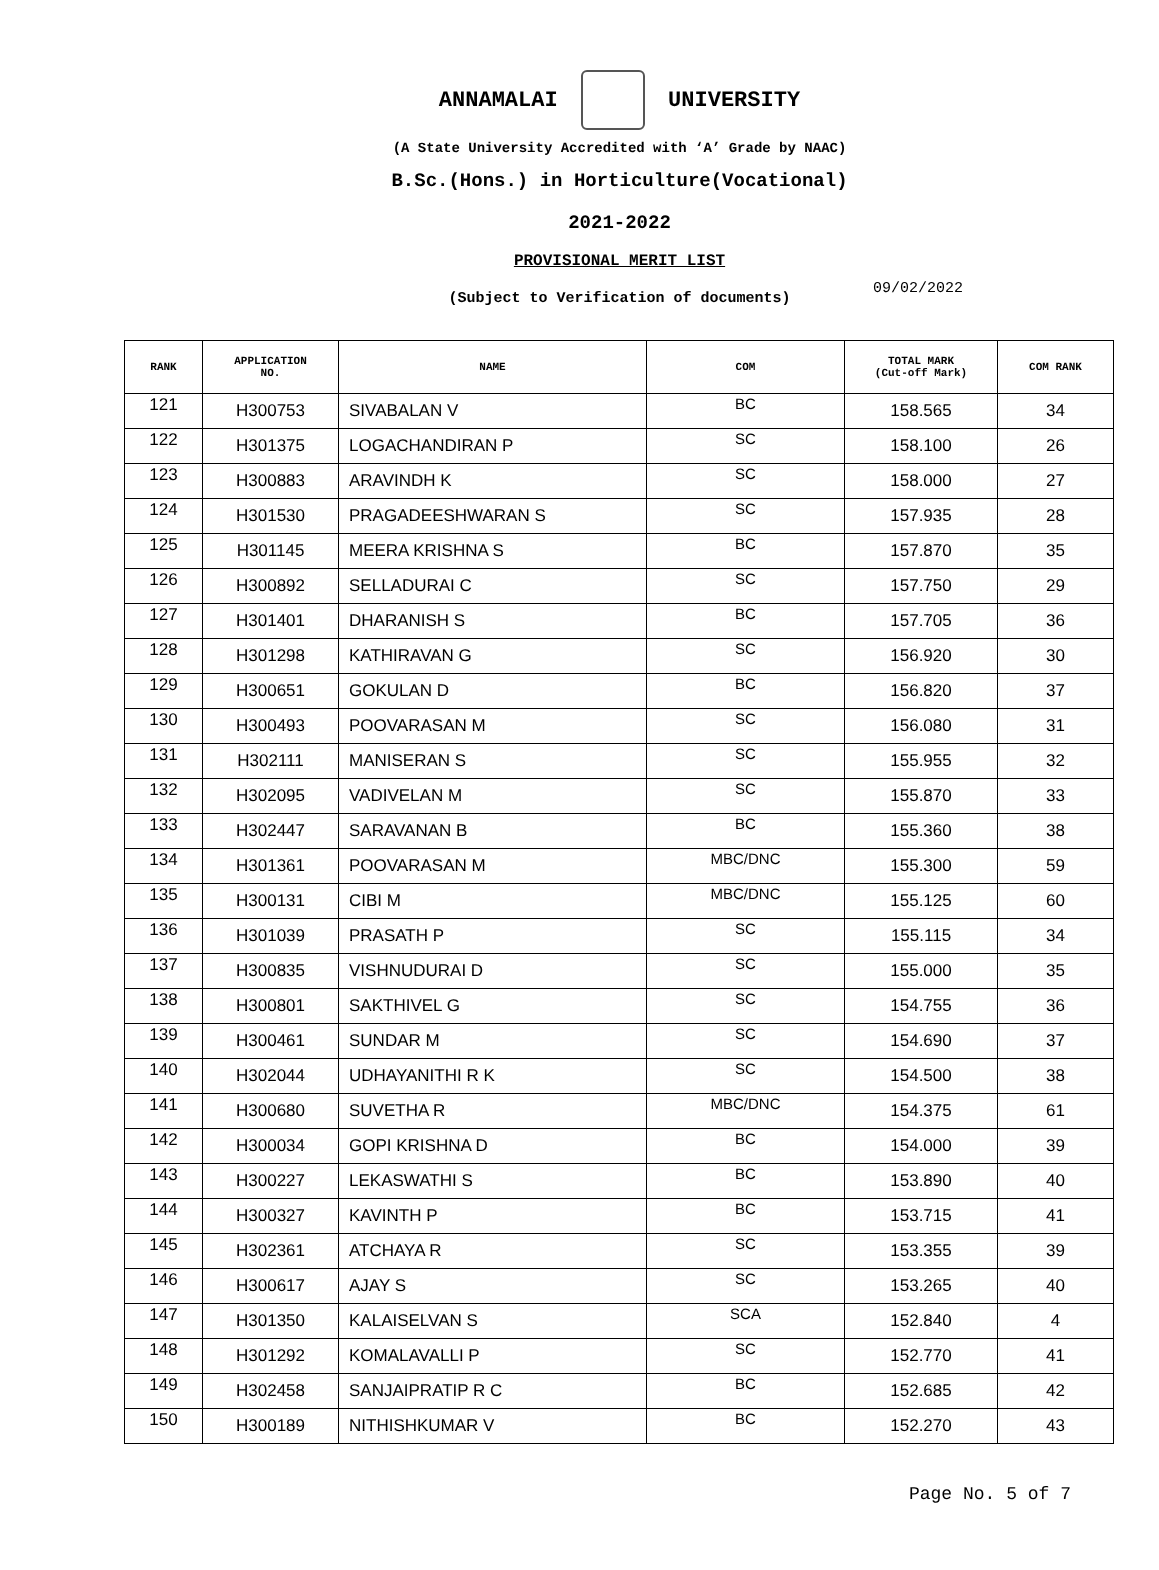ANNAMALAI UNIVERSITY
(A State University Accredited with ‘A’ Grade by NAAC)
B.Sc.(Hons.) in Horticulture(Vocational)
2021-2022
PROVISIONAL MERIT LIST
(Subject to Verification of documents)
09/02/2022
| RANK | APPLICATION NO. | NAME | COM | TOTAL MARK (Cut-off Mark) | COM RANK |
| --- | --- | --- | --- | --- | --- |
| 121 | H300753 | SIVABALAN V | BC | 158.565 | 34 |
| 122 | H301375 | LOGACHANDIRAN P | SC | 158.100 | 26 |
| 123 | H300883 | ARAVINDH K | SC | 158.000 | 27 |
| 124 | H301530 | PRAGADEESHWARAN S | SC | 157.935 | 28 |
| 125 | H301145 | MEERA KRISHNA S | BC | 157.870 | 35 |
| 126 | H300892 | SELLADURAI C | SC | 157.750 | 29 |
| 127 | H301401 | DHARANISH S | BC | 157.705 | 36 |
| 128 | H301298 | KATHIRAVAN G | SC | 156.920 | 30 |
| 129 | H300651 | GOKULAN D | BC | 156.820 | 37 |
| 130 | H300493 | POOVARASAN M | SC | 156.080 | 31 |
| 131 | H302111 | MANISERAN S | SC | 155.955 | 32 |
| 132 | H302095 | VADIVELAN M | SC | 155.870 | 33 |
| 133 | H302447 | SARAVANAN B | BC | 155.360 | 38 |
| 134 | H301361 | POOVARASAN M | MBC/DNC | 155.300 | 59 |
| 135 | H300131 | CIBI M | MBC/DNC | 155.125 | 60 |
| 136 | H301039 | PRASATH P | SC | 155.115 | 34 |
| 137 | H300835 | VISHNUDURAI D | SC | 155.000 | 35 |
| 138 | H300801 | SAKTHIVEL G | SC | 154.755 | 36 |
| 139 | H300461 | SUNDAR M | SC | 154.690 | 37 |
| 140 | H302044 | UDHAYANITHI R K | SC | 154.500 | 38 |
| 141 | H300680 | SUVETHA R | MBC/DNC | 154.375 | 61 |
| 142 | H300034 | GOPI KRISHNA D | BC | 154.000 | 39 |
| 143 | H300227 | LEKASWATHI S | BC | 153.890 | 40 |
| 144 | H300327 | KAVINTH P | BC | 153.715 | 41 |
| 145 | H302361 | ATCHAYA R | SC | 153.355 | 39 |
| 146 | H300617 | AJAY S | SC | 153.265 | 40 |
| 147 | H301350 | KALAISELVAN S | SCA | 152.840 | 4 |
| 148 | H301292 | KOMALAVALLI P | SC | 152.770 | 41 |
| 149 | H302458 | SANJAIPRATIP R C | BC | 152.685 | 42 |
| 150 | H300189 | NITHISHKUMAR V | BC | 152.270 | 43 |
Page No. 5 of 7